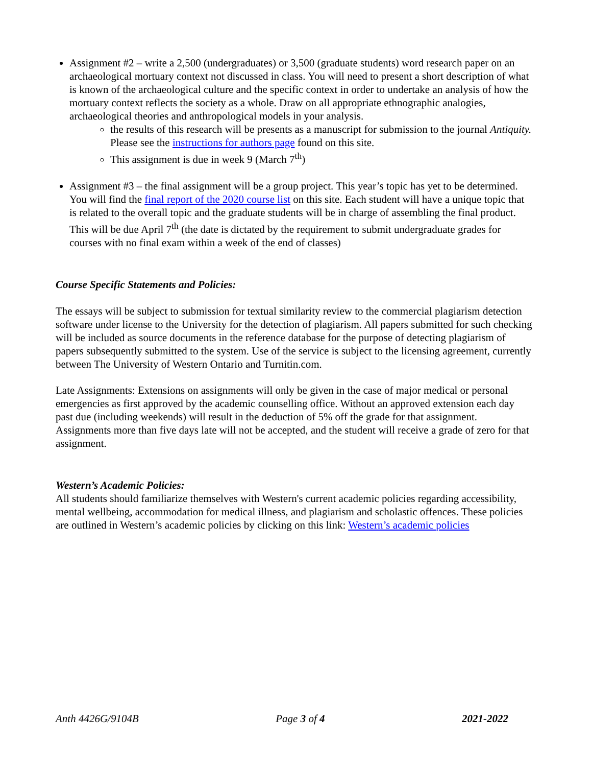Assignment #2 – write a 2,500 (undergraduates) or 3,500 (graduate students) word research paper on an archaeological mortuary context not discussed in class. You will need to present a short description of what is known of the archaeological culture and the specific context in order to undertake an analysis of how the mortuary context reflects the society as a whole. Draw on all appropriate ethnographic analogies, archaeological theories and anthropological models in your analysis.
the results of this research will be presents as a manuscript for submission to the journal Antiquity. Please see the instructions for authors page found on this site.
This assignment is due in week 9 (March 7<sup>th</sup>)
Assignment #3 – the final assignment will be a group project. This year’s topic has yet to be determined. You will find the final report of the 2020 course list on this site. Each student will have a unique topic that is related to the overall topic and the graduate students will be in charge of assembling the final product. This will be due April 7<sup>th</sup> (the date is dictated by the requirement to submit undergraduate grades for courses with no final exam within a week of the end of classes)
Course Specific Statements and Policies:
The essays will be subject to submission for textual similarity review to the commercial plagiarism detection software under license to the University for the detection of plagiarism. All papers submitted for such checking will be included as source documents in the reference database for the purpose of detecting plagiarism of papers subsequently submitted to the system. Use of the service is subject to the licensing agreement, currently between The University of Western Ontario and Turnitin.com.
Late Assignments: Extensions on assignments will only be given in the case of major medical or personal emergencies as first approved by the academic counselling office. Without an approved extension each day past due (including weekends) will result in the deduction of 5% off the grade for that assignment. Assignments more than five days late will not be accepted, and the student will receive a grade of zero for that assignment.
Western’s Academic Policies:
All students should familiarize themselves with Western's current academic policies regarding accessibility, mental wellbeing, accommodation for medical illness, and plagiarism and scholastic offences. These policies are outlined in Western’s academic policies by clicking on this link: Western’s academic policies
Anth 4426G/9104B Page 3 of 4 2021-2022